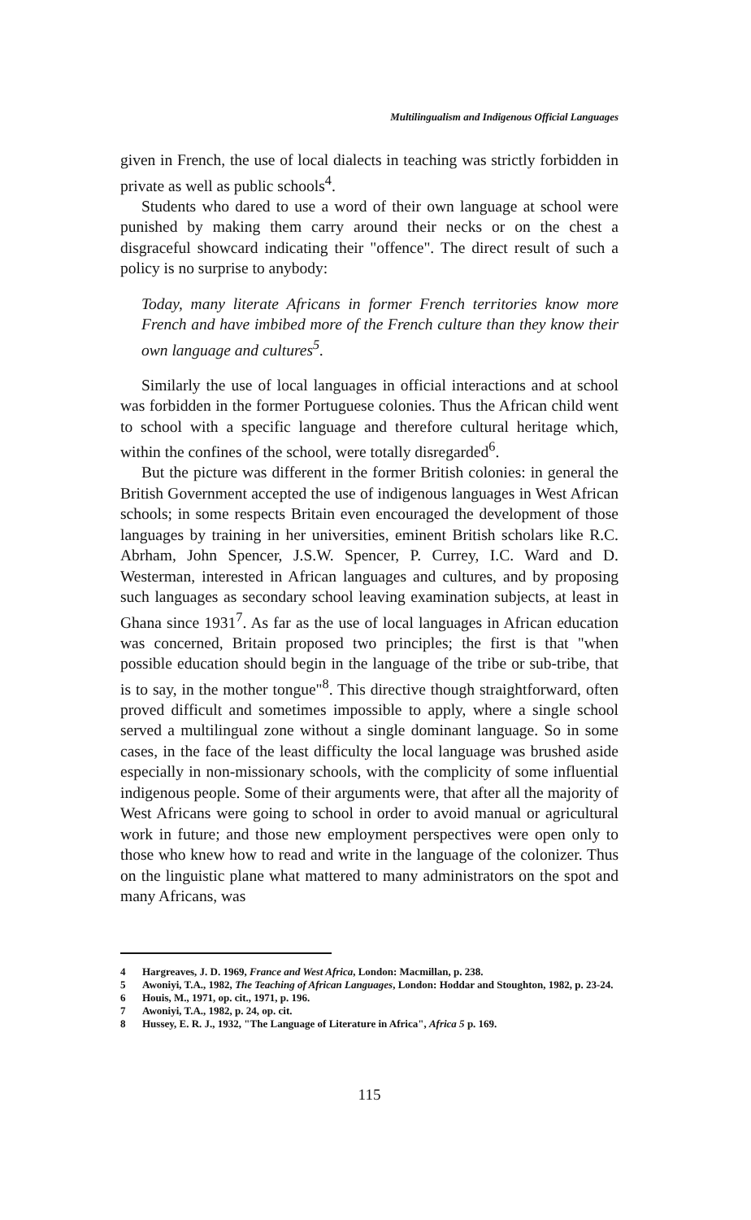Multilingualism and Indigenous Official Languages
given in French, the use of local dialects in teaching was strictly forbidden in private as well as public schools<sup>4</sup>.
Students who dared to use a word of their own language at school were punished by making them carry around their necks or on the chest a disgraceful showcard indicating their "offence". The direct result of such a policy is no surprise to anybody:
Today, many literate Africans in former French territories know more French and have imbibed more of the French culture than they know their own language and cultures<sup>5</sup>.
Similarly the use of local languages in official interactions and at school was forbidden in the former Portuguese colonies. Thus the African child went to school with a specific language and therefore cultural heritage which, within the confines of the school, were totally disregarded<sup>6</sup>.
But the picture was different in the former British colonies: in general the British Government accepted the use of indigenous languages in West African schools; in some respects Britain even encouraged the development of those languages by training in her universities, eminent British scholars like R.C. Abrham, John Spencer, J.S.W. Spencer, P. Currey, I.C. Ward and D. Westerman, interested in African languages and cultures, and by proposing such languages as secondary school leaving examination subjects, at least in Ghana since 1931<sup>7</sup>. As far as the use of local languages in African education was concerned, Britain proposed two principles; the first is that "when possible education should begin in the language of the tribe or sub-tribe, that is to say, in the mother tongue"<sup>8</sup>. This directive though straightforward, often proved difficult and sometimes impossible to apply, where a single school served a multilingual zone without a single dominant language. So in some cases, in the face of the least difficulty the local language was brushed aside especially in non-missionary schools, with the complicity of some influential indigenous people. Some of their arguments were, that after all the majority of West Africans were going to school in order to avoid manual or agricultural work in future; and those new employment perspectives were open only to those who knew how to read and write in the language of the colonizer. Thus on the linguistic plane what mattered to many administrators on the spot and many Africans, was
4 Hargreaves, J. D. 1969, France and West Africa, London: Macmillan, p. 238.
5 Awoniyi, T.A., 1982, The Teaching of African Languages, London: Hoddar and Stoughton, 1982, p. 23-24.
6 Houis, M., 1971, op. cit., 1971, p. 196.
7 Awoniyi, T.A., 1982, p. 24, op. cit.
8 Hussey, E. R. J., 1932, "The Language of Literature in Africa", Africa 5 p. 169.
115